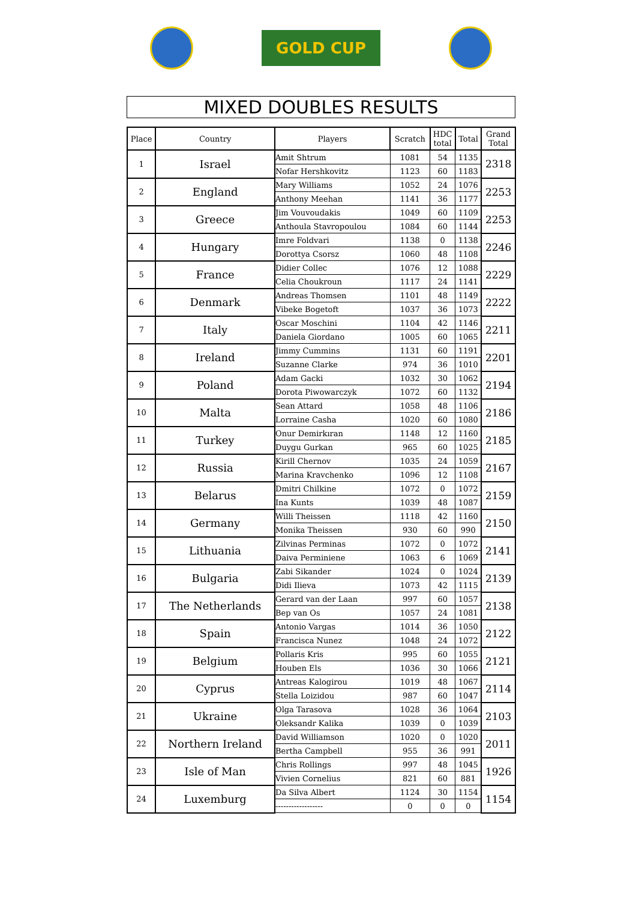GOLD CUP
MIXED DOUBLES RESULTS
| Place | Country | Players | Scratch | HDC total | Total | Grand Total |
| --- | --- | --- | --- | --- | --- | --- |
| 1 | Israel | Amit Shtrum | 1081 | 54 | 1135 | 2318 |
| | | Nofar Hershkovitz | 1123 | 60 | 1183 | |
| 2 | England | Mary Williams | 1052 | 24 | 1076 | 2253 |
| | | Anthony Meehan | 1141 | 36 | 1177 | |
| 3 | Greece | Jim Vouvoudakis | 1049 | 60 | 1109 | 2253 |
| | | Anthoula Stavropoulou | 1084 | 60 | 1144 | |
| 4 | Hungary | Imre Foldvari | 1138 | 0 | 1138 | 2246 |
| | | Dorottya Csorsz | 1060 | 48 | 1108 | |
| 5 | France | Didier Collec | 1076 | 12 | 1088 | 2229 |
| | | Celia Choukroun | 1117 | 24 | 1141 | |
| 6 | Denmark | Andreas Thomsen | 1101 | 48 | 1149 | 2222 |
| | | Vibeke Bogetoft | 1037 | 36 | 1073 | |
| 7 | Italy | Oscar Moschini | 1104 | 42 | 1146 | 2211 |
| | | Daniela Giordano | 1005 | 60 | 1065 | |
| 8 | Ireland | Jimmy Cummins | 1131 | 60 | 1191 | 2201 |
| | | Suzanne Clarke | 974 | 36 | 1010 | |
| 9 | Poland | Adam Gacki | 1032 | 30 | 1062 | 2194 |
| | | Dorota Piwowarczyk | 1072 | 60 | 1132 | |
| 10 | Malta | Sean Attard | 1058 | 48 | 1106 | 2186 |
| | | Lorraine Casha | 1020 | 60 | 1080 | |
| 11 | Turkey | Onur Demirkıran | 1148 | 12 | 1160 | 2185 |
| | | Duygu Gurkan | 965 | 60 | 1025 | |
| 12 | Russia | Kirill Chernov | 1035 | 24 | 1059 | 2167 |
| | | Marina Kravchenko | 1096 | 12 | 1108 | |
| 13 | Belarus | Dmitri Chilkine | 1072 | 0 | 1072 | 2159 |
| | | Ina Kunts | 1039 | 48 | 1087 | |
| 14 | Germany | Willi Theissen | 1118 | 42 | 1160 | 2150 |
| | | Monika Theissen | 930 | 60 | 990 | |
| 15 | Lithuania | Zilvinas Perminas | 1072 | 0 | 1072 | 2141 |
| | | Daiva Perminiene | 1063 | 6 | 1069 | |
| 16 | Bulgaria | Zabi Sikander | 1024 | 0 | 1024 | 2139 |
| | | Didi Ilieva | 1073 | 42 | 1115 | |
| 17 | The Netherlands | Gerard van der Laan | 997 | 60 | 1057 | 2138 |
| | | Bep van Os | 1057 | 24 | 1081 | |
| 18 | Spain | Antonio Vargas | 1014 | 36 | 1050 | 2122 |
| | | Francisca Nunez | 1048 | 24 | 1072 | |
| 19 | Belgium | Pollaris Kris | 995 | 60 | 1055 | 2121 |
| | | Houben Els | 1036 | 30 | 1066 | |
| 20 | Cyprus | Antreas Kalogirou | 1019 | 48 | 1067 | 2114 |
| | | Stella Loizidou | 987 | 60 | 1047 | |
| 21 | Ukraine | Olga Tarasova | 1028 | 36 | 1064 | 2103 |
| | | Oleksandr Kalika | 1039 | 0 | 1039 | |
| 22 | Northern Ireland | David Williamson | 1020 | 0 | 1020 | 2011 |
| | | Bertha Campbell | 955 | 36 | 991 | |
| 23 | Isle of Man | Chris Rollings | 997 | 48 | 1045 | 1926 |
| | | Vivien Cornelius | 821 | 60 | 881 | |
| 24 | Luxemburg | Da Silva Albert | 1124 | 30 | 1154 | 1154 |
| | | ------------------ | 0 | 0 | 0 | |